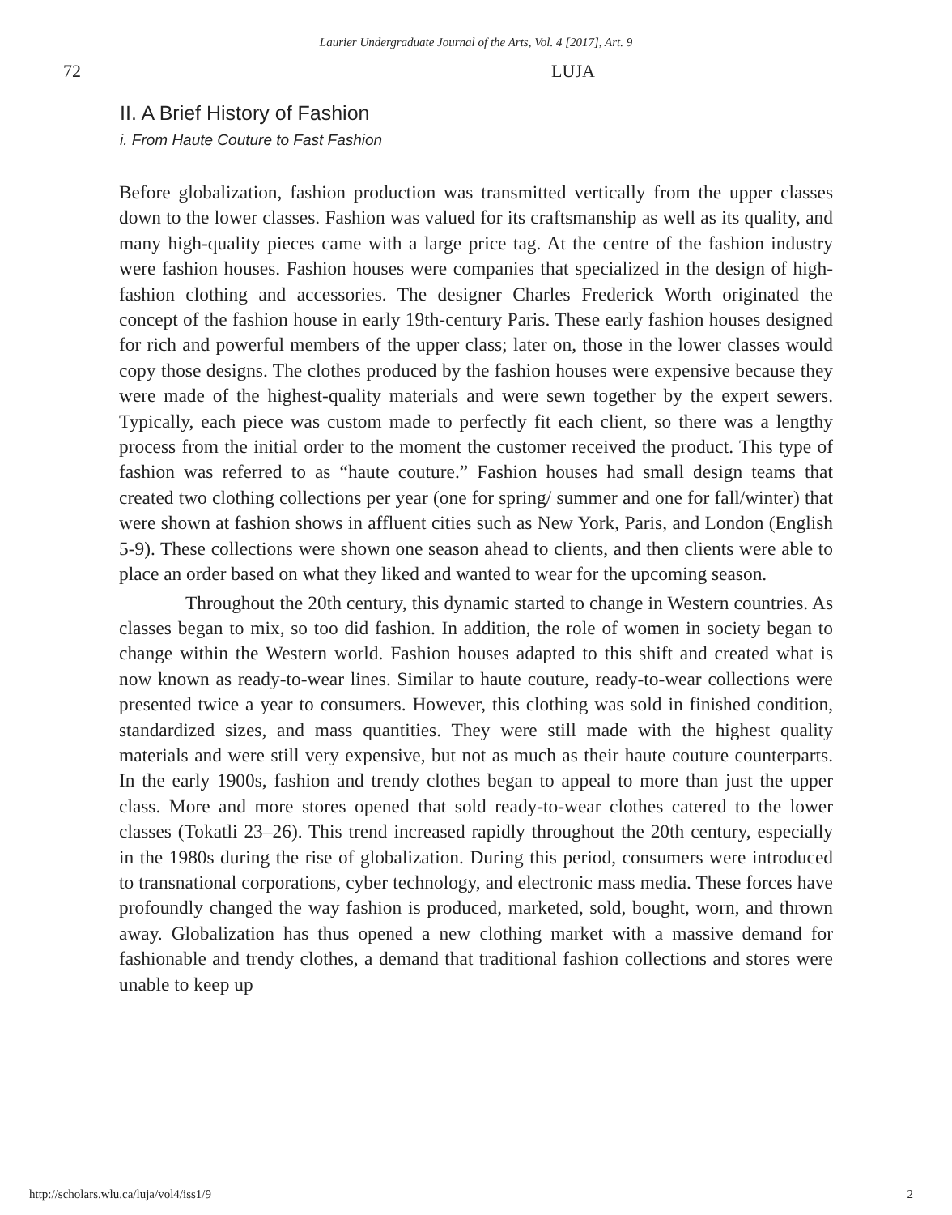Laurier Undergraduate Journal of the Arts, Vol. 4 [2017], Art. 9
72 LUJA
II. A Brief History of Fashion
i. From Haute Couture to Fast Fashion
Before globalization, fashion production was transmitted vertically from the upper classes down to the lower classes. Fashion was valued for its craftsmanship as well as its quality, and many high-quality pieces came with a large price tag. At the centre of the fashion industry were fashion houses. Fashion houses were companies that specialized in the design of high-fashion clothing and accessories. The designer Charles Frederick Worth originated the concept of the fashion house in early 19th-century Paris. These early fashion houses designed for rich and powerful members of the upper class; later on, those in the lower classes would copy those designs. The clothes produced by the fashion houses were expensive because they were made of the highest-quality materials and were sewn together by the expert sewers. Typically, each piece was custom made to perfectly fit each client, so there was a lengthy process from the initial order to the moment the customer received the product. This type of fashion was referred to as “haute couture.” Fashion houses had small design teams that created two clothing collections per year (one for spring/ summer and one for fall/winter) that were shown at fashion shows in affluent cities such as New York, Paris, and London (English 5-9). These collections were shown one season ahead to clients, and then clients were able to place an order based on what they liked and wanted to wear for the upcoming season.
Throughout the 20th century, this dynamic started to change in Western countries. As classes began to mix, so too did fashion. In addition, the role of women in society began to change within the Western world. Fashion houses adapted to this shift and created what is now known as ready-to-wear lines. Similar to haute couture, ready-to-wear collections were presented twice a year to consumers. However, this clothing was sold in finished condition, standardized sizes, and mass quantities. They were still made with the highest quality materials and were still very expensive, but not as much as their haute couture counterparts. In the early 1900s, fashion and trendy clothes began to appeal to more than just the upper class. More and more stores opened that sold ready-to-wear clothes catered to the lower classes (Tokatli 23–26). This trend increased rapidly throughout the 20th century, especially in the 1980s during the rise of globalization. During this period, consumers were introduced to transnational corporations, cyber technology, and electronic mass media. These forces have profoundly changed the way fashion is produced, marketed, sold, bought, worn, and thrown away. Globalization has thus opened a new clothing market with a massive demand for fashionable and trendy clothes, a demand that traditional fashion collections and stores were unable to keep up
http://scholars.wlu.ca/luja/vol4/iss1/9 2